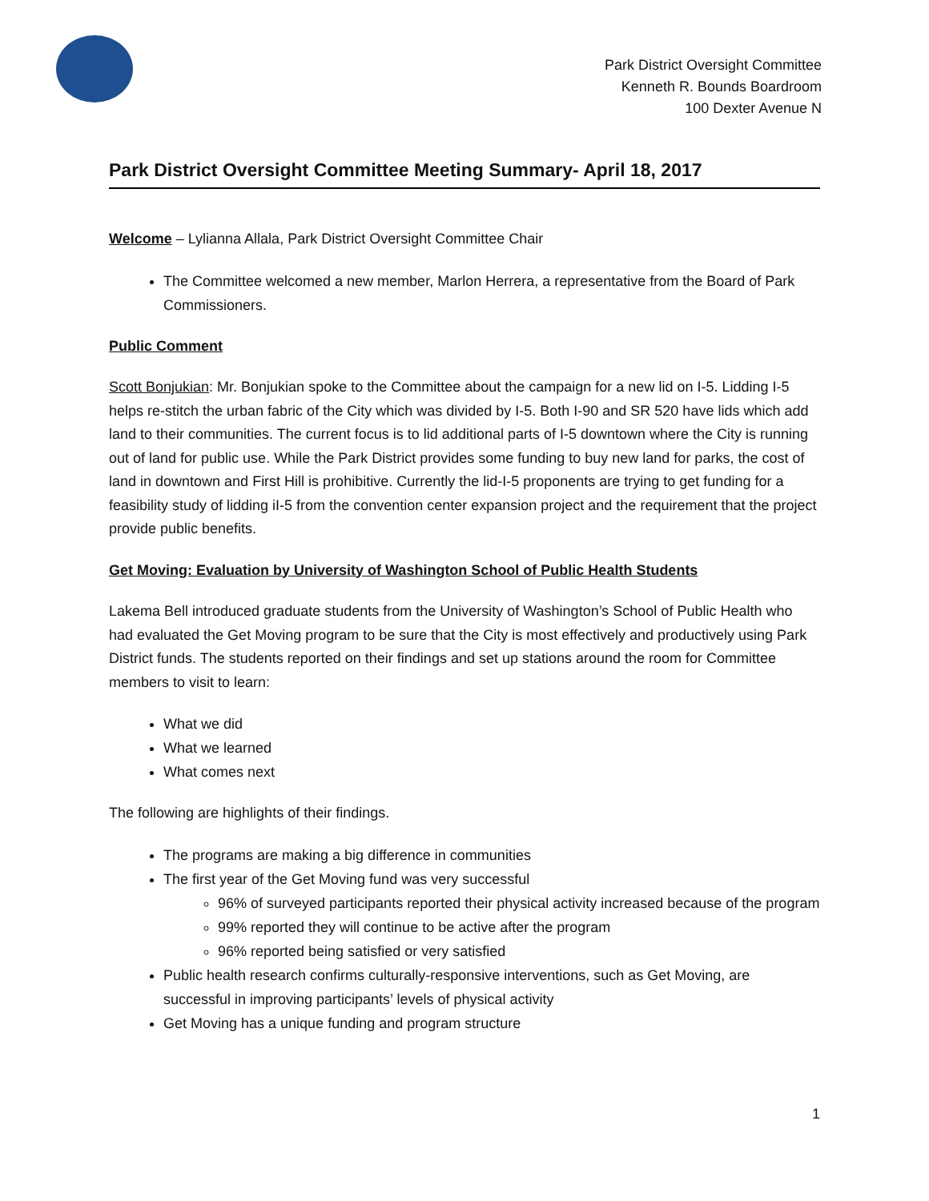Park District Oversight Committee
Kenneth R. Bounds Boardroom
100 Dexter Avenue N
Park District Oversight Committee Meeting Summary- April 18, 2017
Welcome – Lylianna Allala, Park District Oversight Committee Chair
The Committee welcomed a new member, Marlon Herrera, a representative from the Board of Park Commissioners.
Public Comment
Scott Bonjukian: Mr. Bonjukian spoke to the Committee about the campaign for a new lid on I-5. Lidding I-5 helps re-stitch the urban fabric of the City which was divided by I-5. Both I-90 and SR 520 have lids which add land to their communities. The current focus is to lid additional parts of I-5 downtown where the City is running out of land for public use. While the Park District provides some funding to buy new land for parks, the cost of land in downtown and First Hill is prohibitive. Currently the lid-I-5 proponents are trying to get funding for a feasibility study of lidding iI-5 from the convention center expansion project and the requirement that the project provide public benefits.
Get Moving: Evaluation by University of Washington School of Public Health Students
Lakema Bell introduced graduate students from the University of Washington’s School of Public Health who had evaluated the Get Moving program to be sure that the City is most effectively and productively using Park District funds. The students reported on their findings and set up stations around the room for Committee members to visit to learn:
What we did
What we learned
What comes next
The following are highlights of their findings.
The programs are making a big difference in communities
The first year of the Get Moving fund was very successful
96% of surveyed participants reported their physical activity increased because of the program
99% reported they will continue to be active after the program
96% reported being satisfied or very satisfied
Public health research confirms culturally-responsive interventions, such as Get Moving, are successful in improving participants’ levels of physical activity
Get Moving has a unique funding and program structure
1